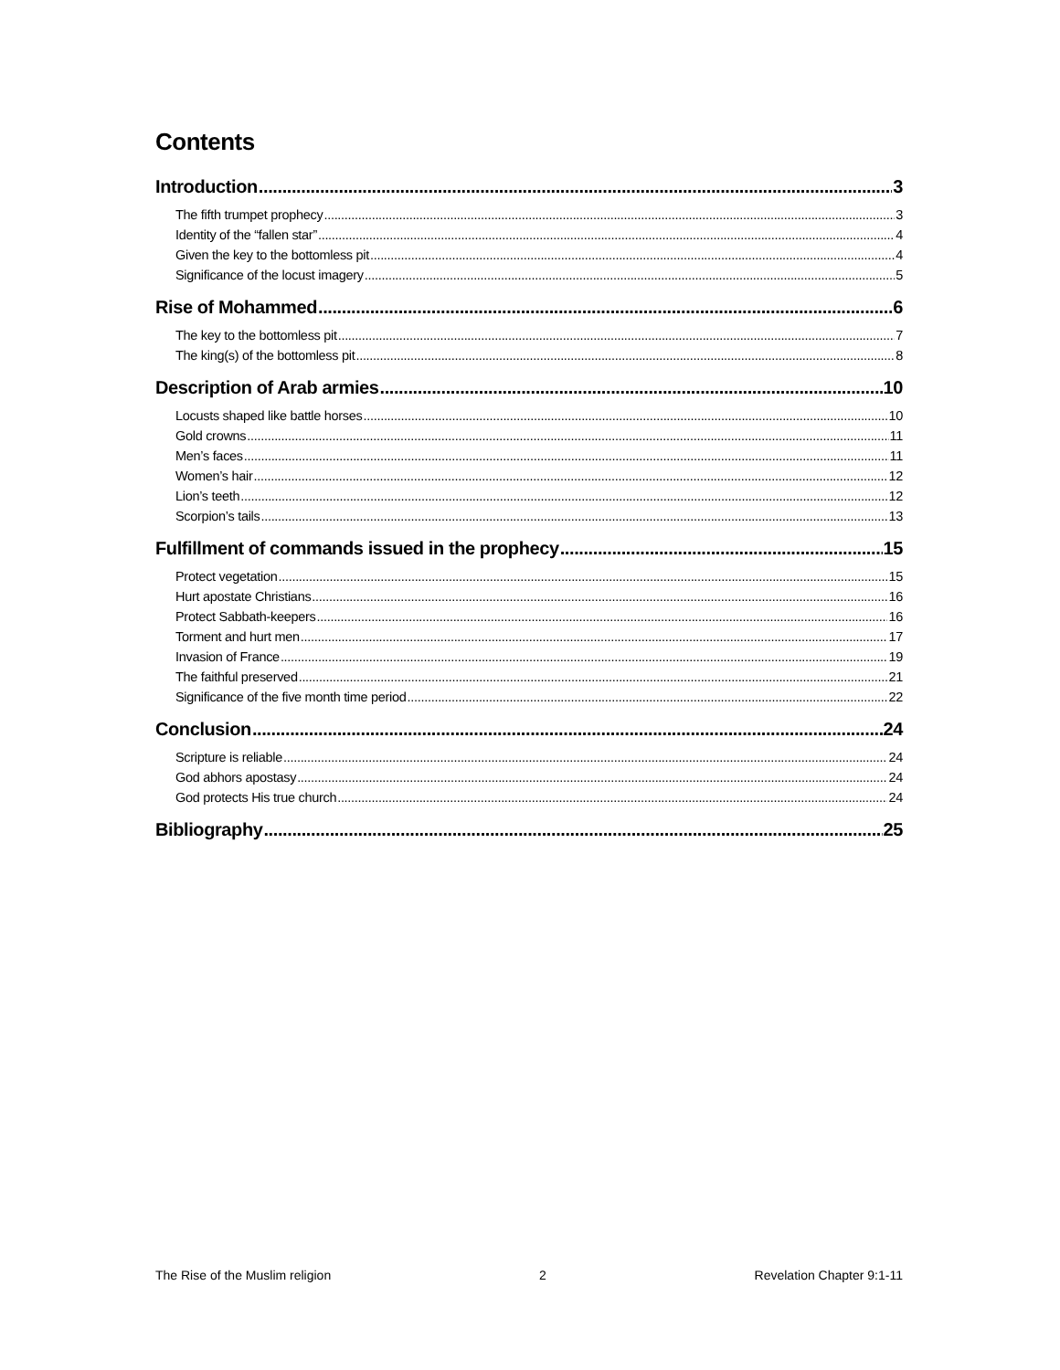Contents
Introduction 3
The fifth trumpet prophecy 3
Identity of the “fallen star” 4
Given the key to the bottomless pit 4
Significance of the locust imagery 5
Rise of Mohammed 6
The key to the bottomless pit 7
The king(s) of the bottomless pit 8
Description of Arab armies 10
Locusts shaped like battle horses 10
Gold crowns 11
Men’s faces 11
Women’s hair 12
Lion’s teeth 12
Scorpion’s tails 13
Fulfillment of commands issued in the prophecy 15
Protect vegetation 15
Hurt apostate Christians 16
Protect Sabbath-keepers 16
Torment and hurt men 17
Invasion of France 19
The faithful preserved 21
Significance of the five month time period 22
Conclusion 24
Scripture is reliable 24
God abhors apostasy 24
God protects His true church 24
Bibliography 25
The Rise of the Muslim religion 2 Revelation Chapter 9:1-11